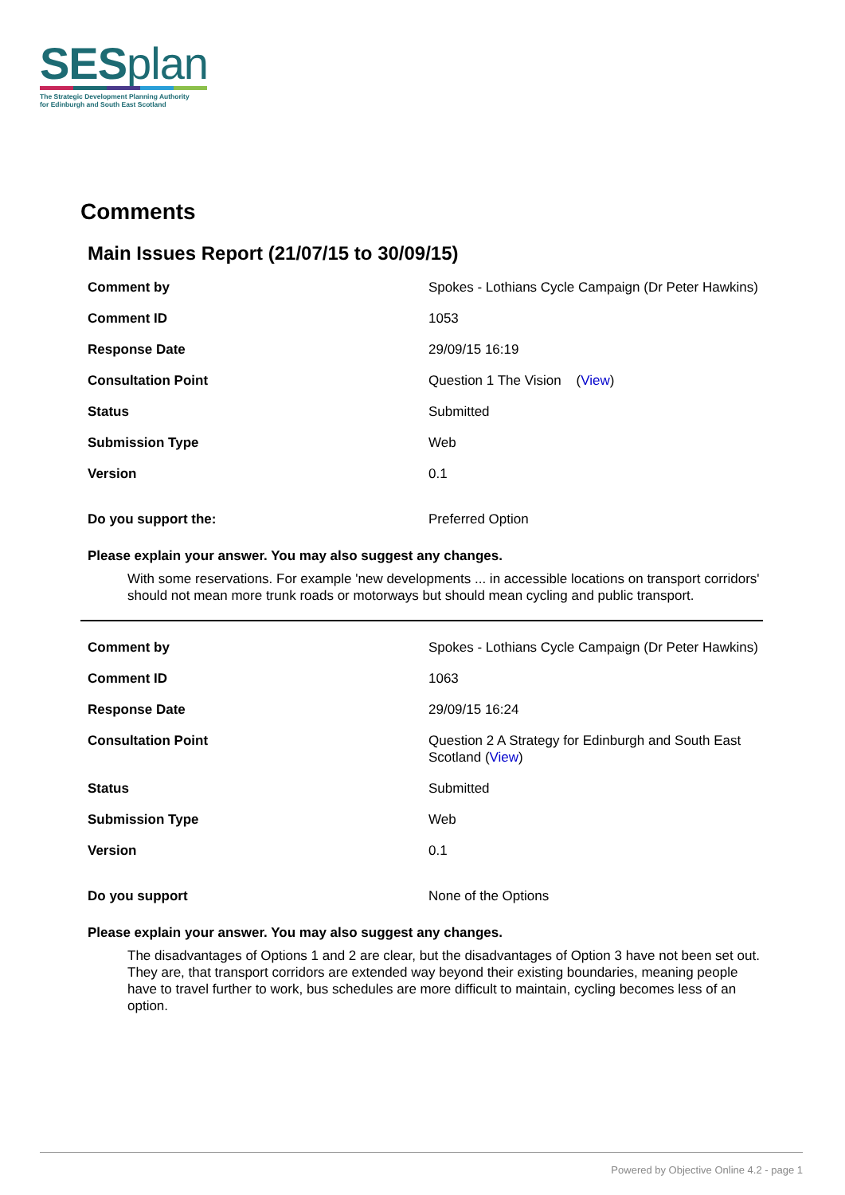SESplan
The Strategic Development Planning Authority
for Edinburgh and South East Scotland
Comments
Main Issues Report (21/07/15 to 30/09/15)
| Comment by | Spokes - Lothians Cycle Campaign (Dr Peter Hawkins) |
| Comment ID | 1053 |
| Response Date | 29/09/15 16:19 |
| Consultation Point | Question 1 The Vision ( View ) |
| Status | Submitted |
| Submission Type | Web |
| Version | 0.1 |
| Do you support the: | Preferred Option |
Please explain your answer. You may also suggest any changes.
With some reservations. For example 'new developments ... in accessible locations on transport corridors' should not mean more trunk roads or motorways but should mean cycling and public transport.
| Comment by | Spokes - Lothians Cycle Campaign (Dr Peter Hawkins) |
| Comment ID | 1063 |
| Response Date | 29/09/15 16:24 |
| Consultation Point | Question 2 A Strategy for Edinburgh and South East Scotland ( View ) |
| Status | Submitted |
| Submission Type | Web |
| Version | 0.1 |
| Do you support | None of the Options |
Please explain your answer. You may also suggest any changes.
The disadvantages of Options 1 and 2 are clear, but the disadvantages of Option 3 have not been set out. They are, that transport corridors are extended way beyond their existing boundaries, meaning people have to travel further to work, bus schedules are more difficult to maintain, cycling becomes less of an option.
Powered by Objective Online 4.2 - page 1